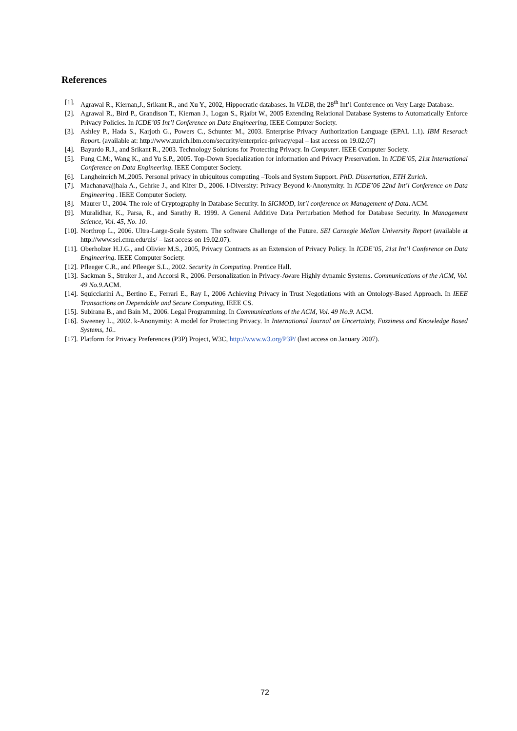References
[1]. Agrawal R., Kiernan,J., Srikant R., and Xu Y., 2002, Hippocratic databases. In VLDB, the 28<sup>th</sup> Int’l Conference on Very Large Database.
[2]. Agrawal R., Bird P., Grandison T., Kiernan J., Logan S., Rjaibt W., 2005 Extending Relational Database Systems to Automatically Enforce Privacy Policies. In ICDE’05 Int’l Conference on Data Engineering, IEEE Computer Society.
[3]. Ashley P., Hada S., Karjoth G., Powers C., Schunter M., 2003. Enterprise Privacy Authorization Language (EPAL 1.1). IBM Reserach Report. (available at: http://www.zurich.ibm.com/security/enterprice-privacy/epal – last access on 19.02.07)
[4]. Bayardo R.J., and Srikant R., 2003. Technology Solutions for Protecting Privacy. In Computer. IEEE Computer Society.
[5]. Fung C.M:, Wang K., and Yu S.P., 2005. Top-Down Specialization for information and Privacy Preservation. In ICDE’05, 21st International Conference on Data Engineering. IEEE Computer Society.
[6]. Langheinrich M.,2005. Personal privacy in ubiquitous computing –Tools and System Support. PhD. Dissertation, ETH Zurich.
[7]. Machanavajjhala A., Gehrke J., and Kifer D., 2006. l-Diversity: Privacy Beyond k-Anonymity. In ICDE’06 22nd Int’l Conference on Data Engineering . IEEE Computer Society.
[8]. Maurer U., 2004. The role of Cryptography in Database Security. In SIGMOD, int’l conference on Management of Data. ACM.
[9]. Muralidhar, K., Parsa, R., and Sarathy R. 1999. A General Additive Data Perturbation Method for Database Security. In Management Science, Vol. 45, No. 10.
[10]. Northrop L., 2006. Ultra-Large-Scale System. The software Challenge of the Future. SEI Carnegie Mellon University Report (available at http://www.sei.cmu.edu/uls/ – last access on 19.02.07).
[11]. Oberholzer H.J.G., and Olivier M.S., 2005, Privacy Contracts as an Extension of Privacy Policy. In ICDE’05, 21st Int’l Conference on Data Engineering. IEEE Computer Society.
[12]. Pfleeger C.R., and Pfleeger S.L., 2002. Security in Computing. Prentice Hall.
[13]. Sackman S., Struker J., and Accorsi R., 2006. Personalization in Privacy-Aware Highly dynamic Systems. Communications of the ACM, Vol. 49 No.9.ACM.
[14]. Squicciarini A., Bertino E., Ferrari E., Ray I., 2006 Achieving Privacy in Trust Negotiations with an Ontology-Based Approach. In IEEE Transactions on Dependable and Secure Computing, IEEE CS.
[15]. Subirana B., and Bain M., 2006. Legal Programming. In Communications of the ACM, Vol. 49 No.9. ACM.
[16]. Sweeney L., 2002. k-Anonymity: A model for Protecting Privacy. In International Journal on Uncertainty, Fuzziness and Knowledge Based Systems, 10..
[17]. Platform for Privacy Preferences (P3P) Project, W3C, http://www.w3.org/P3P/ (last access on January 2007).
72